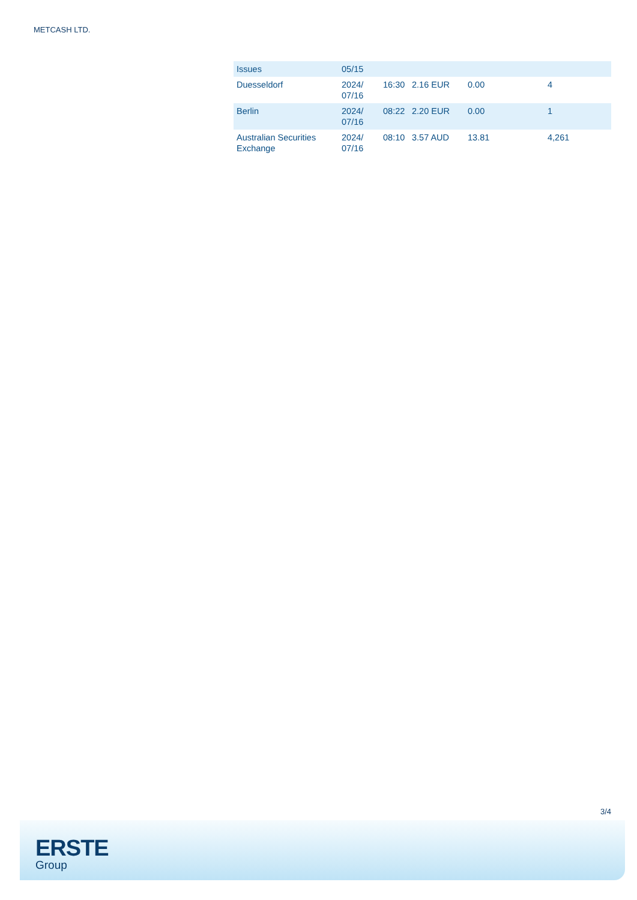METCASH LTD.
| Issues | 05/15 | | | | |
| Duesseldorf | 2024/ 07/16 | 16:30 | 2.16 EUR | 0.00 | 4 |
| Berlin | 2024/ 07/16 | 08:22 | 2.20 EUR | 0.00 | 1 |
| Australian Securities Exchange | 2024/ 07/16 | 08:10 | 3.57 AUD | 13.81 | 4,261 |
3/4
ERSTE
Group